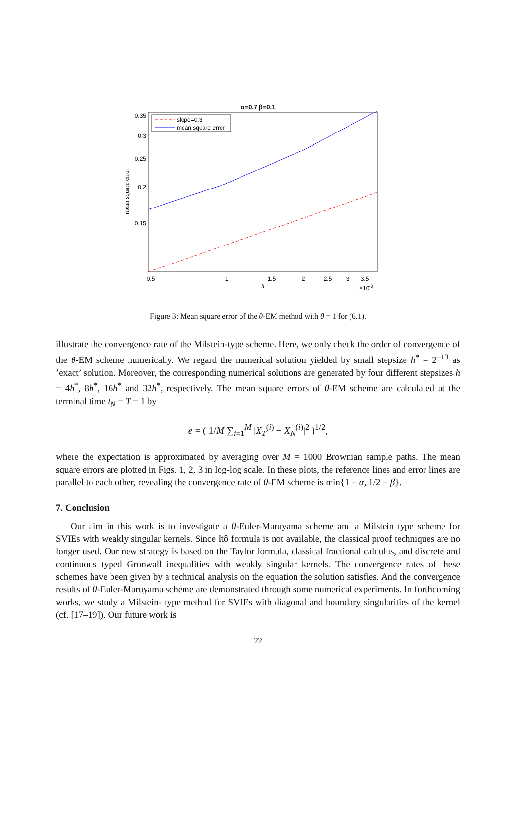α=0.7,β=0.1
0.35
0.3
0.25
0.2
0.15
mean square error
0.5
1
1.5
2
2.5
3
3.5
h
×10-3
slope=0.3
mean square error
Figure 3: Mean square error of the θ-EM method with θ = 1 for (6.1).
illustrate the convergence rate of the Milstein-type scheme. Here, we only check the order of convergence of the θ-EM scheme numerically. We regard the numerical solution yielded by small stepsize h<sup>*</sup> = 2<sup>−13</sup> as ’exact’ solution. Moreover, the corresponding numerical solutions are generated by four different stepsizes h = 4h<sup>*</sup>, 8h<sup>*</sup>, 16h<sup>*</sup> and 32h<sup>*</sup>, respectively. The mean square errors of θ-EM scheme are calculated at the terminal time t<sub>N</sub> = T = 1 by
e = ( 1/M ∑<sub>i=1</sub><sup>M</sup> |X<sub>T</sub><sup>(i)</sup> − X<sub>N</sub><sup>(i)</sup>|<sup>2</sup> )<sup>1/2</sup>,
where the expectation is approximated by averaging over M = 1000 Brownian sample paths. The mean square errors are plotted in Figs. 1, 2, 3 in log-log scale. In these plots, the reference lines and error lines are parallel to each other, revealing the convergence rate of θ-EM scheme is min{1 − α, 1/2 − β}.
7. Conclusion
Our aim in this work is to investigate a θ-Euler-Maruyama scheme and a Milstein type scheme for SVIEs with weakly singular kernels. Since Itô formula is not available, the classical proof techniques are no longer used. Our new strategy is based on the Taylor formula, classical fractional calculus, and discrete and continuous typed Gronwall inequalities with weakly singular kernels. The convergence rates of these schemes have been given by a technical analysis on the equation the solution satisfies. And the convergence results of θ-Euler-Maruyama scheme are demonstrated through some numerical experiments. In forthcoming works, we study a Milstein- type method for SVIEs with diagonal and boundary singularities of the kernel (cf. [17–19]). Our future work is
22